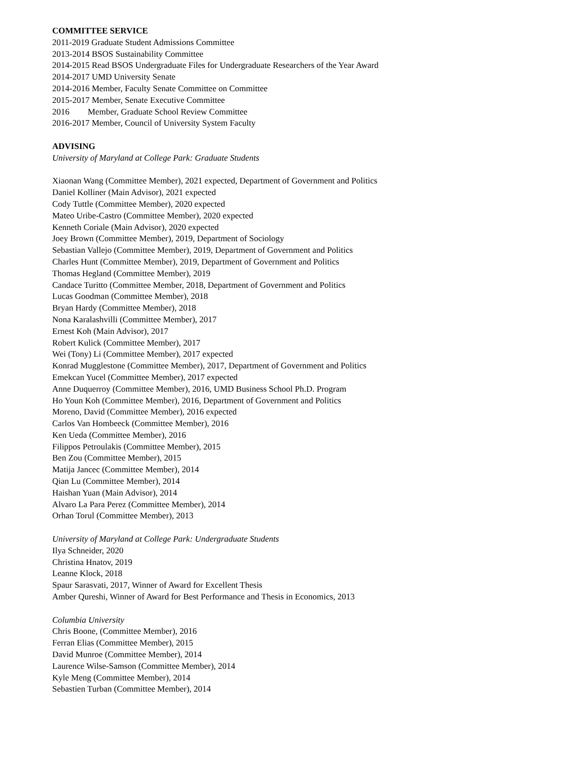COMMITTEE SERVICE
2011-2019 Graduate Student Admissions Committee
2013-2014 BSOS Sustainability Committee
2014-2015 Read BSOS Undergraduate Files for Undergraduate Researchers of the Year Award
2014-2017 UMD University Senate
2014-2016 Member, Faculty Senate Committee on Committee
2015-2017 Member, Senate Executive Committee
2016 Member, Graduate School Review Committee
2016-2017 Member, Council of University System Faculty
ADVISING
University of Maryland at College Park: Graduate Students
Xiaonan Wang (Committee Member), 2021 expected, Department of Government and Politics
Daniel Kolliner (Main Advisor), 2021 expected
Cody Tuttle (Committee Member), 2020 expected
Mateo Uribe-Castro (Committee Member), 2020 expected
Kenneth Coriale (Main Advisor), 2020 expected
Joey Brown (Committee Member), 2019, Department of Sociology
Sebastian Vallejo (Committee Member), 2019, Department of Government and Politics
Charles Hunt (Committee Member), 2019, Department of Government and Politics
Thomas Hegland (Committee Member), 2019
Candace Turitto (Committee Member, 2018, Department of Government and Politics
Lucas Goodman (Committee Member), 2018
Bryan Hardy (Committee Member), 2018
Nona Karalashvilli (Committee Member), 2017
Ernest Koh (Main Advisor), 2017
Robert Kulick (Committee Member), 2017
Wei (Tony) Li (Committee Member), 2017 expected
Konrad Mugglestone (Committee Member), 2017, Department of Government and Politics
Emekcan Yucel (Committee Member), 2017 expected
Anne Duquerroy (Committee Member), 2016, UMD Business School Ph.D. Program
Ho Youn Koh (Committee Member), 2016, Department of Government and Politics
Moreno, David (Committee Member), 2016 expected
Carlos Van Hombeeck (Committee Member), 2016
Ken Ueda (Committee Member), 2016
Filippos Petroulakis (Committee Member), 2015
Ben Zou (Committee Member), 2015
Matija Jancec (Committee Member), 2014
Qian Lu (Committee Member), 2014
Haishan Yuan (Main Advisor), 2014
Alvaro La Para Perez (Committee Member), 2014
Orhan Torul (Committee Member), 2013
University of Maryland at College Park: Undergraduate Students
Ilya Schneider, 2020
Christina Hnatov, 2019
Leanne Klock, 2018
Spaur Sarasvati, 2017, Winner of Award for Excellent Thesis
Amber Qureshi, Winner of Award for Best Performance and Thesis in Economics, 2013
Columbia University
Chris Boone, (Committee Member), 2016
Ferran Elias (Committee Member), 2015
David Munroe (Committee Member), 2014
Laurence Wilse-Samson (Committee Member), 2014
Kyle Meng (Committee Member), 2014
Sebastien Turban (Committee Member), 2014